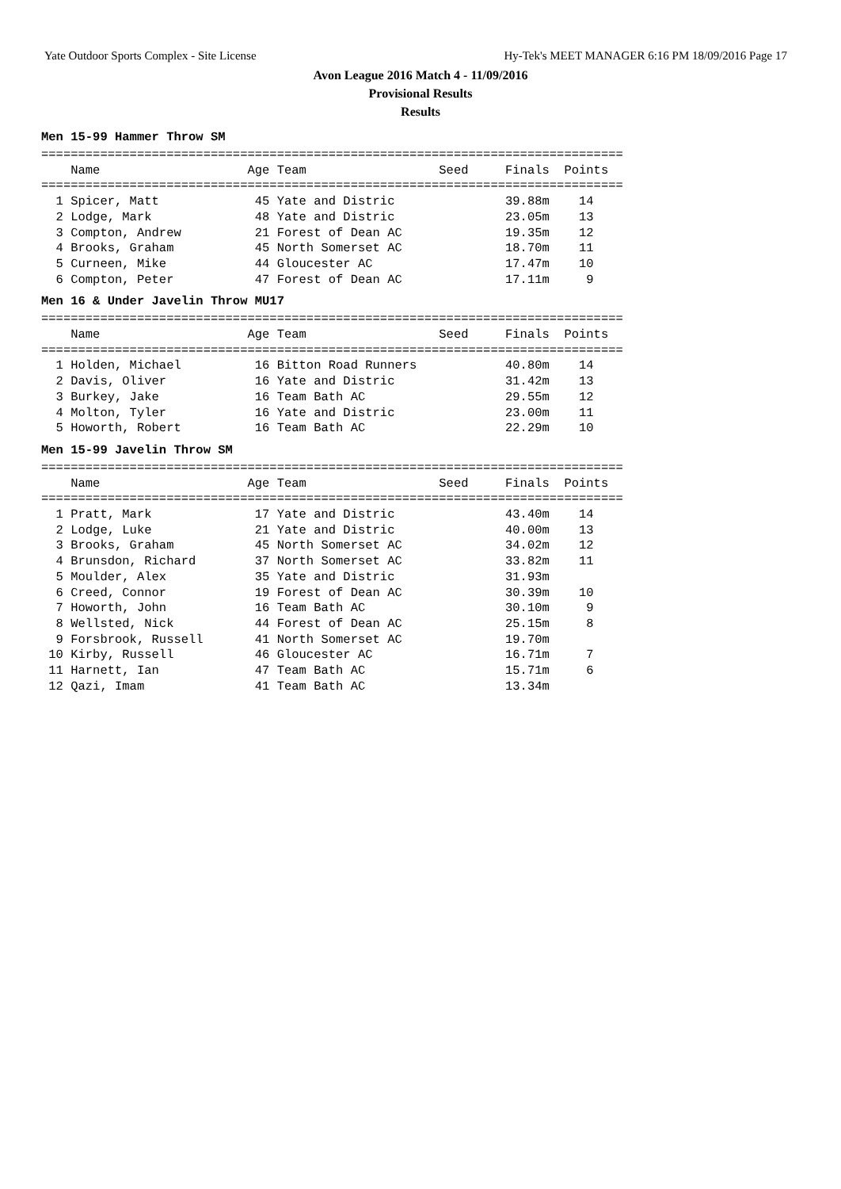Yate Outdoor Sports Complex - Site License Hy-Tek's MEET MANAGER 6:16 PM 18/09/2016 Page 17
Avon League 2016 Match 4 - 11/09/2016
Provisional Results
Results
Men 15-99 Hammer Throw SM
===============================================================================
    Name                    Age Team                  Seed     Finals  Points
===============================================================================
  1 Spicer, Matt             45 Yate and Distric               39.88m    14
  2 Lodge, Mark              48 Yate and Distric               23.05m    13
  3 Compton, Andrew          21 Forest of Dean AC              19.35m    12
  4 Brooks, Graham           45 North Somerset AC              18.70m    11
  5 Curneen, Mike            44 Gloucester AC                  17.47m    10
  6 Compton, Peter           47 Forest of Dean AC              17.11m     9
Men 16 & Under Javelin Throw MU17
===============================================================================
    Name                    Age Team                  Seed     Finals  Points
===============================================================================
  1 Holden, Michael          16 Bitton Road Runners            40.80m    14
  2 Davis, Oliver            16 Yate and Distric               31.42m    13
  3 Burkey, Jake             16 Team Bath AC                   29.55m    12
  4 Molton, Tyler            16 Yate and Distric               23.00m    11
  5 Howorth, Robert          16 Team Bath AC                   22.29m    10
Men 15-99 Javelin Throw SM
===============================================================================
    Name                    Age Team                  Seed     Finals  Points
===============================================================================
  1 Pratt, Mark              17 Yate and Distric               43.40m    14
  2 Lodge, Luke              21 Yate and Distric               40.00m    13
  3 Brooks, Graham           45 North Somerset AC              34.02m    12
  4 Brunsdon, Richard        37 North Somerset AC              33.82m    11
  5 Moulder, Alex            35 Yate and Distric               31.93m
  6 Creed, Connor            19 Forest of Dean AC              30.39m    10
  7 Howorth, John            16 Team Bath AC                   30.10m     9
  8 Wellsted, Nick           44 Forest of Dean AC              25.15m     8
  9 Forsbrook, Russell       41 North Somerset AC              19.70m
 10 Kirby, Russell           46 Gloucester AC                  16.71m     7
 11 Harnett, Ian             47 Team Bath AC                   15.71m     6
 12 Qazi, Imam               41 Team Bath AC                   13.34m